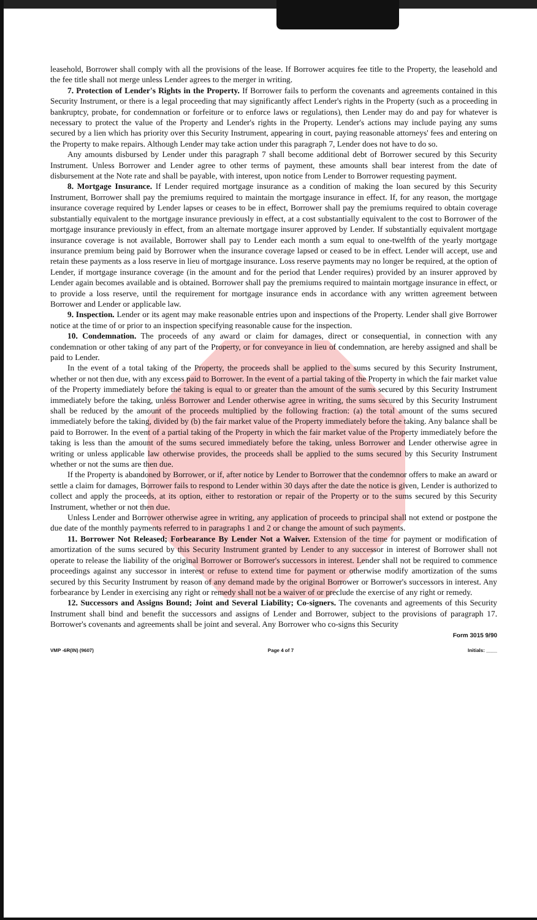leasehold, Borrower shall comply with all the provisions of the lease. If Borrower acquires fee title to the Property, the leasehold and the fee title shall not merge unless Lender agrees to the merger in writing.
7. Protection of Lender's Rights in the Property. If Borrower fails to perform the covenants and agreements contained in this Security Instrument, or there is a legal proceeding that may significantly affect Lender's rights in the Property (such as a proceeding in bankruptcy, probate, for condemnation or forfeiture or to enforce laws or regulations), then Lender may do and pay for whatever is necessary to protect the value of the Property and Lender's rights in the Property. Lender's actions may include paying any sums secured by a lien which has priority over this Security Instrument, appearing in court, paying reasonable attorneys' fees and entering on the Property to make repairs. Although Lender may take action under this paragraph 7, Lender does not have to do so.
Any amounts disbursed by Lender under this paragraph 7 shall become additional debt of Borrower secured by this Security Instrument. Unless Borrower and Lender agree to other terms of payment, these amounts shall bear interest from the date of disbursement at the Note rate and shall be payable, with interest, upon notice from Lender to Borrower requesting payment.
8. Mortgage Insurance. If Lender required mortgage insurance as a condition of making the loan secured by this Security Instrument, Borrower shall pay the premiums required to maintain the mortgage insurance in effect. If, for any reason, the mortgage insurance coverage required by Lender lapses or ceases to be in effect, Borrower shall pay the premiums required to obtain coverage substantially equivalent to the mortgage insurance previously in effect, at a cost substantially equivalent to the cost to Borrower of the mortgage insurance previously in effect, from an alternate mortgage insurer approved by Lender. If substantially equivalent mortgage insurance coverage is not available, Borrower shall pay to Lender each month a sum equal to one-twelfth of the yearly mortgage insurance premium being paid by Borrower when the insurance coverage lapsed or ceased to be in effect. Lender will accept, use and retain these payments as a loss reserve in lieu of mortgage insurance. Loss reserve payments may no longer be required, at the option of Lender, if mortgage insurance coverage (in the amount and for the period that Lender requires) provided by an insurer approved by Lender again becomes available and is obtained. Borrower shall pay the premiums required to maintain mortgage insurance in effect, or to provide a loss reserve, until the requirement for mortgage insurance ends in accordance with any written agreement between Borrower and Lender or applicable law.
9. Inspection. Lender or its agent may make reasonable entries upon and inspections of the Property. Lender shall give Borrower notice at the time of or prior to an inspection specifying reasonable cause for the inspection.
10. Condemnation. The proceeds of any award or claim for damages, direct or consequential, in connection with any condemnation or other taking of any part of the Property, or for conveyance in lieu of condemnation, are hereby assigned and shall be paid to Lender.
In the event of a total taking of the Property, the proceeds shall be applied to the sums secured by this Security Instrument, whether or not then due, with any excess paid to Borrower. In the event of a partial taking of the Property in which the fair market value of the Property immediately before the taking is equal to or greater than the amount of the sums secured by this Security Instrument immediately before the taking, unless Borrower and Lender otherwise agree in writing, the sums secured by this Security Instrument shall be reduced by the amount of the proceeds multiplied by the following fraction: (a) the total amount of the sums secured immediately before the taking, divided by (b) the fair market value of the Property immediately before the taking. Any balance shall be paid to Borrower. In the event of a partial taking of the Property in which the fair market value of the Property immediately before the taking is less than the amount of the sums secured immediately before the taking, unless Borrower and Lender otherwise agree in writing or unless applicable law otherwise provides, the proceeds shall be applied to the sums secured by this Security Instrument whether or not the sums are then due.
If the Property is abandoned by Borrower, or if, after notice by Lender to Borrower that the condemnor offers to make an award or settle a claim for damages, Borrower fails to respond to Lender within 30 days after the date the notice is given, Lender is authorized to collect and apply the proceeds, at its option, either to restoration or repair of the Property or to the sums secured by this Security Instrument, whether or not then due.
Unless Lender and Borrower otherwise agree in writing, any application of proceeds to principal shall not extend or postpone the due date of the monthly payments referred to in paragraphs 1 and 2 or change the amount of such payments.
11. Borrower Not Released; Forbearance By Lender Not a Waiver. Extension of the time for payment or modification of amortization of the sums secured by this Security Instrument granted by Lender to any successor in interest of Borrower shall not operate to release the liability of the original Borrower or Borrower's successors in interest. Lender shall not be required to commence proceedings against any successor in interest or refuse to extend time for payment or otherwise modify amortization of the sums secured by this Security Instrument by reason of any demand made by the original Borrower or Borrower's successors in interest. Any forbearance by Lender in exercising any right or remedy shall not be a waiver of or preclude the exercise of any right or remedy.
12. Successors and Assigns Bound; Joint and Several Liability; Co-signers. The covenants and agreements of this Security Instrument shall bind and benefit the successors and assigns of Lender and Borrower, subject to the provisions of paragraph 17. Borrower's covenants and agreements shall be joint and several. Any Borrower who co-signs this Security
Form 3015 9/90
VMP -6R(IN) (9607) Page 4 of 7 Initials: ____